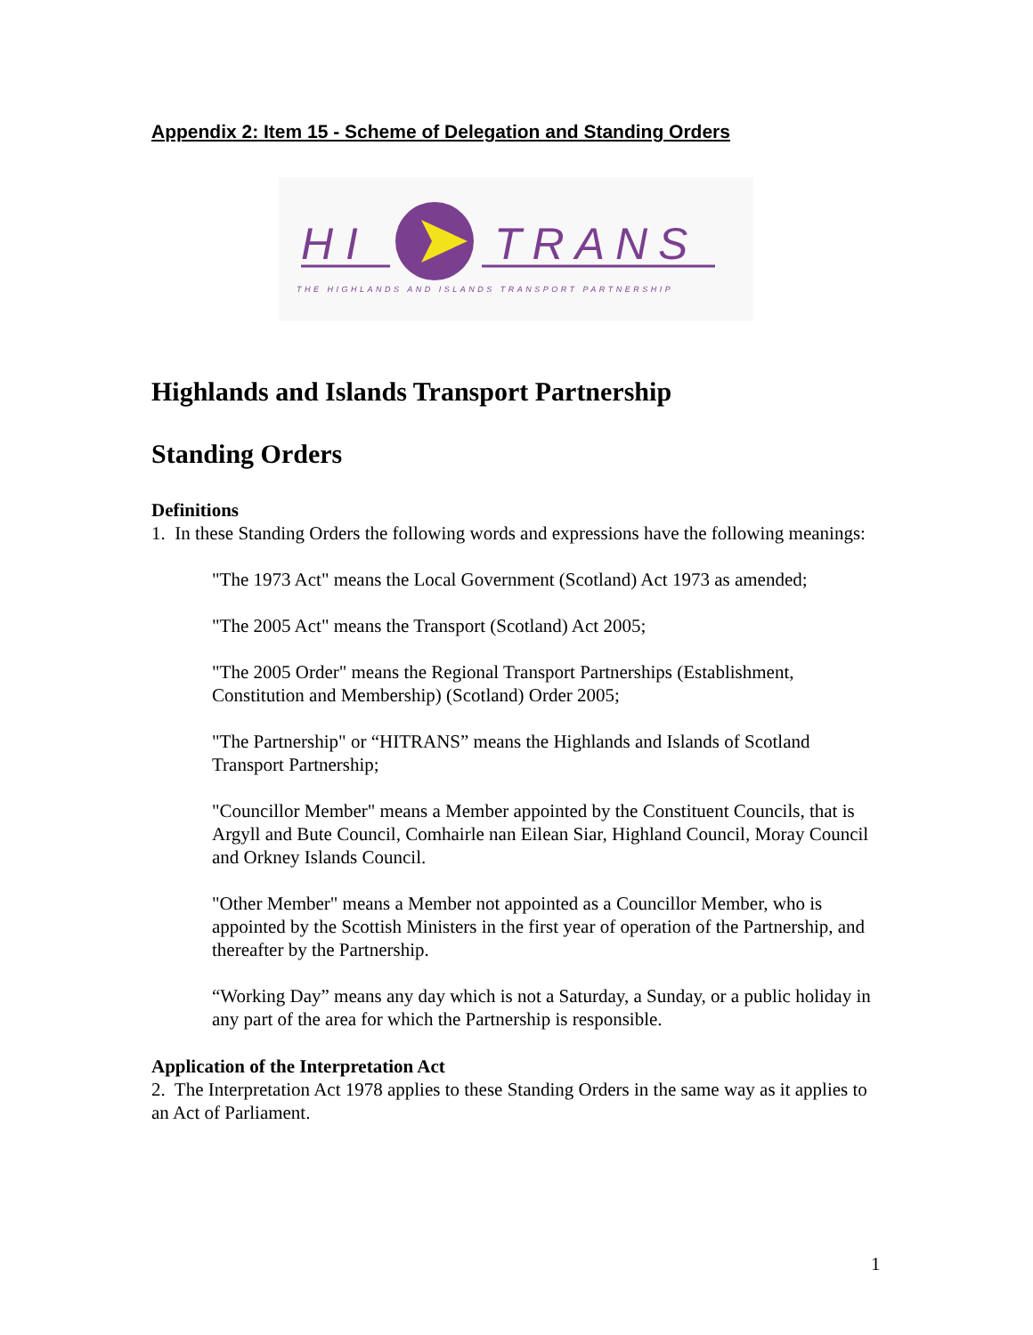Appendix 2: Item 15 - Scheme of Delegation and Standing Orders
H I
TRANS
THE HIGHLANDS AND ISLANDS TRANSPORT PARTNERSHIP
Highlands and Islands Transport Partnership
Standing Orders
Definitions
1. In these Standing Orders the following words and expressions have the following meanings:
"The 1973 Act" means the Local Government (Scotland) Act 1973 as amended;
"The 2005 Act" means the Transport (Scotland) Act 2005;
"The 2005 Order" means the Regional Transport Partnerships (Establishment, Constitution and Membership) (Scotland) Order 2005;
"The Partnership" or “HITRANS” means the Highlands and Islands of Scotland Transport Partnership;
"Councillor Member" means a Member appointed by the Constituent Councils, that is Argyll and Bute Council, Comhairle nan Eilean Siar, Highland Council, Moray Council and Orkney Islands Council.
"Other Member" means a Member not appointed as a Councillor Member, who is appointed by the Scottish Ministers in the first year of operation of the Partnership, and thereafter by the Partnership.
“Working Day” means any day which is not a Saturday, a Sunday, or a public holiday in any part of the area for which the Partnership is responsible.
Application of the Interpretation Act
2. The Interpretation Act 1978 applies to these Standing Orders in the same way as it applies to an Act of Parliament.
1